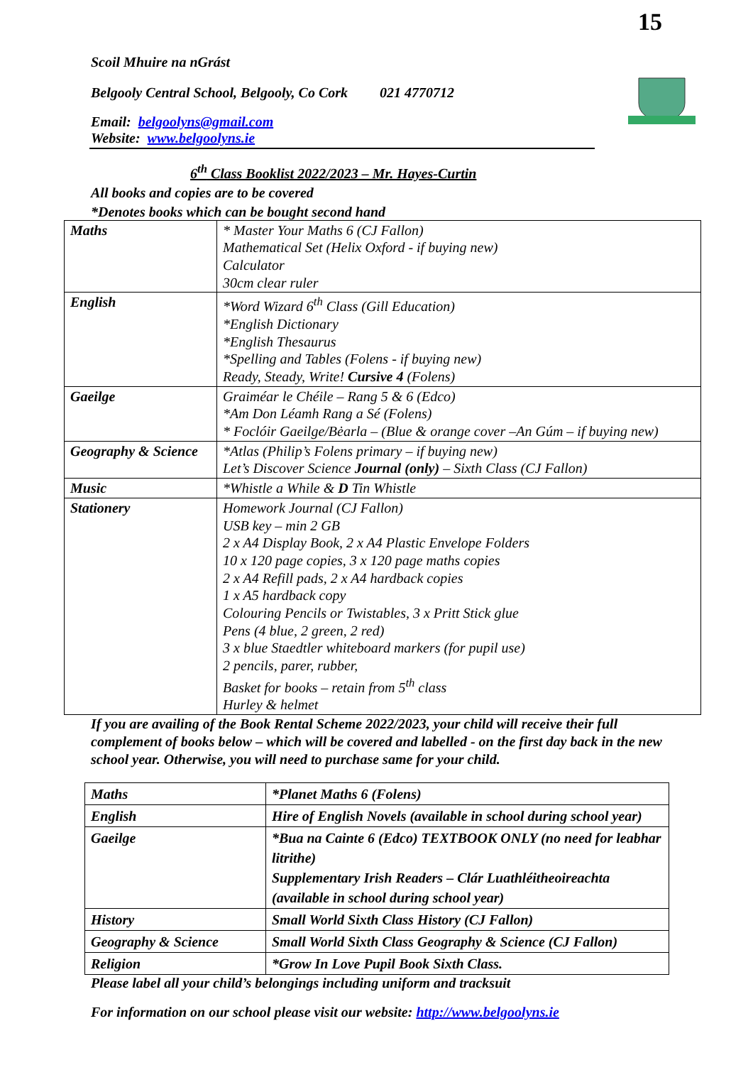15
Scoil Mhuire na nGrást
Belgooly Central School, Belgooly, Co Cork 021 4770712
Email: belgoolyns@gmail.com
Website: www.belgoolyns.ie
6<sup>th</sup> Class Booklist 2022/2023 – Mr. Hayes-Curtin
All books and copies are to be covered
*Denotes books which can be bought second hand
| Maths | * Master Your Maths 6 (CJ Fallon) Mathematical Set (Helix Oxford - if buying new) Calculator 30cm clear ruler |
| English | *Word Wizard 6<sup>th</sup> Class (Gill Education) *English Dictionary *English Thesaurus *Spelling and Tables (Folens - if buying new) Ready, Steady, Write! Cursive 4 (Folens) |
| Gaeilge | Graiméar le Chéile – Rang 5 & 6 (Edco) *Am Don Léamh Rang a Sé (Folens) * Foclóir Gaeilge/Bėarla – (Blue & orange cover –An Gúm – if buying new) |
| Geography & Science | *Atlas (Philip’s Folens primary – if buying new) Let’s Discover Science Journal (only) – Sixth Class (CJ Fallon) |
| Music | *Whistle a While & D Tin Whistle |
| Stationery | Homework Journal (CJ Fallon) USB key – min 2 GB 2 x A4 Display Book, 2 x A4 Plastic Envelope Folders 10 x 120 page copies, 3 x 120 page maths copies 2 x A4 Refill pads, 2 x A4 hardback copies 1 x A5 hardback copy Colouring Pencils or Twistables, 3 x Pritt Stick glue Pens (4 blue, 2 green, 2 red) 3 x blue Staedtler whiteboard markers (for pupil use) 2 pencils, parer, rubber, Basket for books – retain from 5<sup>th</sup> class Hurley & helmet |
If you are availing of the Book Rental Scheme 2022/2023, your child will receive their full complement of books below – which will be covered and labelled - on the first day back in the new school year. Otherwise, you will need to purchase same for your child.
| Maths | *Planet Maths 6 (Folens) |
| English | Hire of English Novels (available in school during school year) |
| Gaeilge | *Bua na Cainte 6 (Edco) TEXTBOOK ONLY (no need for leabhar litrithe) Supplementary Irish Readers – Clár Luathléitheoireachta (available in school during school year) |
| History | Small World Sixth Class History (CJ Fallon) |
| Geography & Science | Small World Sixth Class Geography & Science (CJ Fallon) |
| Religion | *Grow In Love Pupil Book Sixth Class. |
Please label all your child’s belongings including uniform and tracksuit
For information on our school please visit our website: http://www.belgoolyns.ie